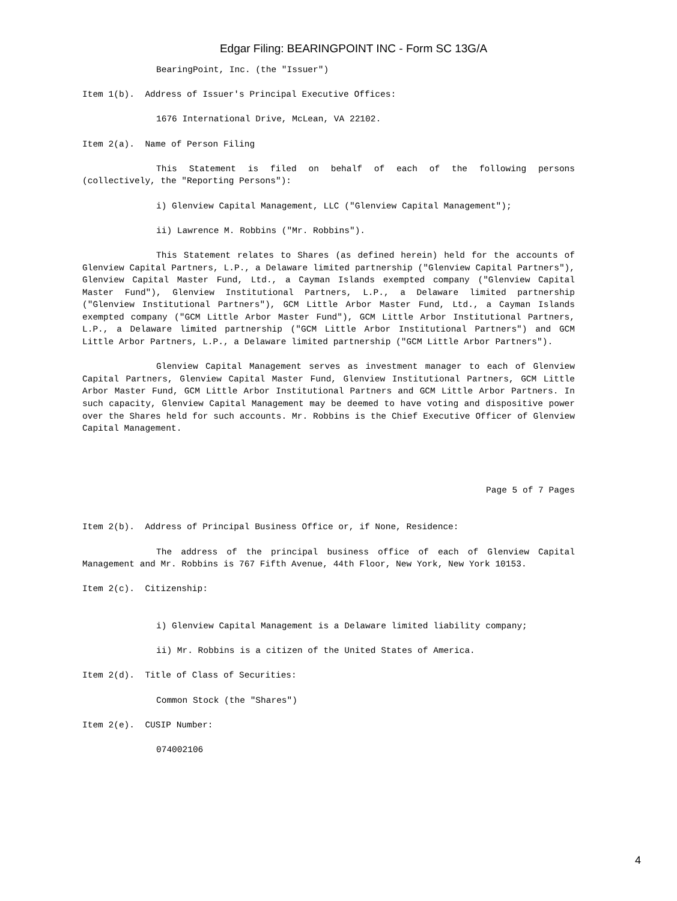Edgar Filing: BEARINGPOINT INC - Form SC 13G/A
BearingPoint, Inc. (the "Issuer")
Item 1(b). Address of Issuer's Principal Executive Offices:
1676 International Drive, McLean, VA 22102.
Item 2(a). Name of Person Filing
This Statement is filed on behalf of each of the following persons (collectively, the "Reporting Persons"):
i) Glenview Capital Management, LLC ("Glenview Capital Management");
ii) Lawrence M. Robbins ("Mr. Robbins").
This Statement relates to Shares (as defined herein) held for the accounts of Glenview Capital Partners, L.P., a Delaware limited partnership ("Glenview Capital Partners"), Glenview Capital Master Fund, Ltd., a Cayman Islands exempted company ("Glenview Capital Master Fund"), Glenview Institutional Partners, L.P., a Delaware limited partnership ("Glenview Institutional Partners"), GCM Little Arbor Master Fund, Ltd., a Cayman Islands exempted company ("GCM Little Arbor Master Fund"), GCM Little Arbor Institutional Partners, L.P., a Delaware limited partnership ("GCM Little Arbor Institutional Partners") and GCM Little Arbor Partners, L.P., a Delaware limited partnership ("GCM Little Arbor Partners").
Glenview Capital Management serves as investment manager to each of Glenview Capital Partners, Glenview Capital Master Fund, Glenview Institutional Partners, GCM Little Arbor Master Fund, GCM Little Arbor Institutional Partners and GCM Little Arbor Partners. In such capacity, Glenview Capital Management may be deemed to have voting and dispositive power over the Shares held for such accounts. Mr. Robbins is the Chief Executive Officer of Glenview Capital Management.
Page 5 of 7 Pages
Item 2(b). Address of Principal Business Office or, if None, Residence:
The address of the principal business office of each of Glenview Capital Management and Mr. Robbins is 767 Fifth Avenue, 44th Floor, New York, New York 10153.
Item 2(c). Citizenship:
i) Glenview Capital Management is a Delaware limited liability company;
ii) Mr. Robbins is a citizen of the United States of America.
Item 2(d). Title of Class of Securities:
Common Stock (the "Shares")
Item 2(e). CUSIP Number:
074002106
4